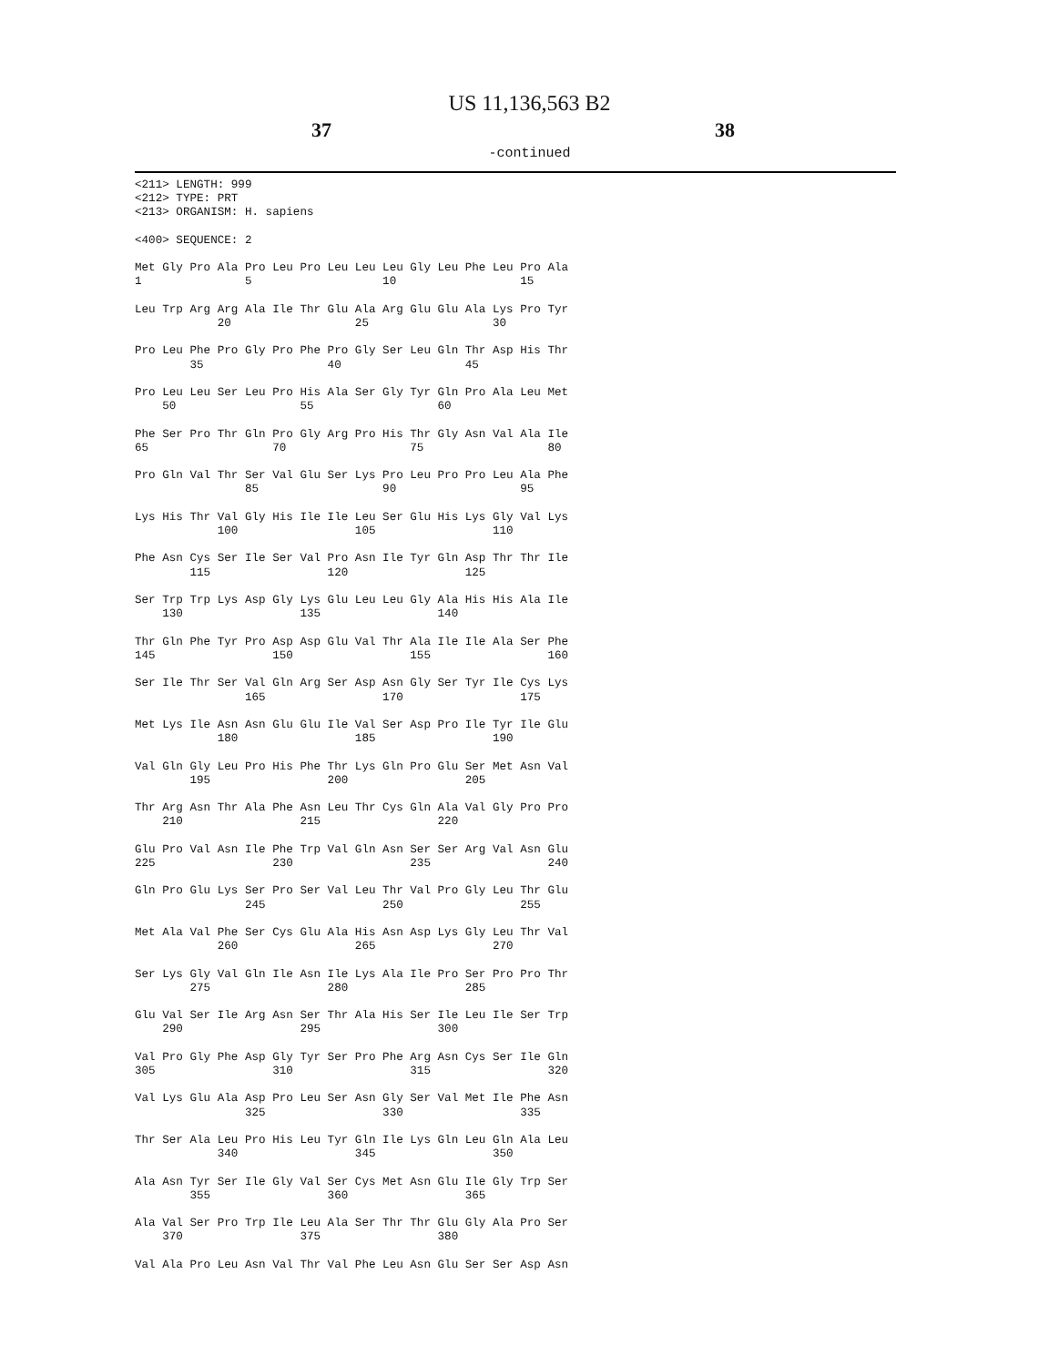US 11,136,563 B2
37 38
-continued
<211> LENGTH: 999
<212> TYPE: PRT
<213> ORGANISM: H. sapiens

<400> SEQUENCE: 2

Met Gly Pro Ala Pro Leu Pro Leu Leu Leu Gly Leu Phe Leu Pro Ala
1               5                   10                  15

Leu Trp Arg Arg Ala Ile Thr Glu Ala Arg Glu Glu Ala Lys Pro Tyr
            20                  25                  30

Pro Leu Phe Pro Gly Pro Phe Pro Gly Ser Leu Gln Thr Asp His Thr
        35                  40                  45

Pro Leu Leu Ser Leu Pro His Ala Ser Gly Tyr Gln Pro Ala Leu Met
    50                  55                  60

Phe Ser Pro Thr Gln Pro Gly Arg Pro His Thr Gly Asn Val Ala Ile
65                  70                  75                  80

Pro Gln Val Thr Ser Val Glu Ser Lys Pro Leu Pro Pro Leu Ala Phe
                85                  90                  95

Lys His Thr Val Gly His Ile Ile Leu Ser Glu His Lys Gly Val Lys
            100                 105                 110

Phe Asn Cys Ser Ile Ser Val Pro Asn Ile Tyr Gln Asp Thr Thr Ile
        115                 120                 125

Ser Trp Trp Lys Asp Gly Lys Glu Leu Leu Gly Ala His His Ala Ile
    130                 135                 140

Thr Gln Phe Tyr Pro Asp Asp Glu Val Thr Ala Ile Ile Ala Ser Phe
145                 150                 155                 160

Ser Ile Thr Ser Val Gln Arg Ser Asp Asn Gly Ser Tyr Ile Cys Lys
                165                 170                 175

Met Lys Ile Asn Asn Glu Glu Ile Val Ser Asp Pro Ile Tyr Ile Glu
            180                 185                 190

Val Gln Gly Leu Pro His Phe Thr Lys Gln Pro Glu Ser Met Asn Val
        195                 200                 205

Thr Arg Asn Thr Ala Phe Asn Leu Thr Cys Gln Ala Val Gly Pro Pro
    210                 215                 220

Glu Pro Val Asn Ile Phe Trp Val Gln Asn Ser Ser Arg Val Asn Glu
225                 230                 235                 240

Gln Pro Glu Lys Ser Pro Ser Val Leu Thr Val Pro Gly Leu Thr Glu
                245                 250                 255

Met Ala Val Phe Ser Cys Glu Ala His Asn Asp Lys Gly Leu Thr Val
            260                 265                 270

Ser Lys Gly Val Gln Ile Asn Ile Lys Ala Ile Pro Ser Pro Pro Thr
        275                 280                 285

Glu Val Ser Ile Arg Asn Ser Thr Ala His Ser Ile Leu Ile Ser Trp
    290                 295                 300

Val Pro Gly Phe Asp Gly Tyr Ser Pro Phe Arg Asn Cys Ser Ile Gln
305                 310                 315                 320

Val Lys Glu Ala Asp Pro Leu Ser Asn Gly Ser Val Met Ile Phe Asn
                325                 330                 335

Thr Ser Ala Leu Pro His Leu Tyr Gln Ile Lys Gln Leu Gln Ala Leu
            340                 345                 350

Ala Asn Tyr Ser Ile Gly Val Ser Cys Met Asn Glu Ile Gly Trp Ser
        355                 360                 365

Ala Val Ser Pro Trp Ile Leu Ala Ser Thr Thr Glu Gly Ala Pro Ser
    370                 375                 380

Val Ala Pro Leu Asn Val Thr Val Phe Leu Asn Glu Ser Ser Asp Asn